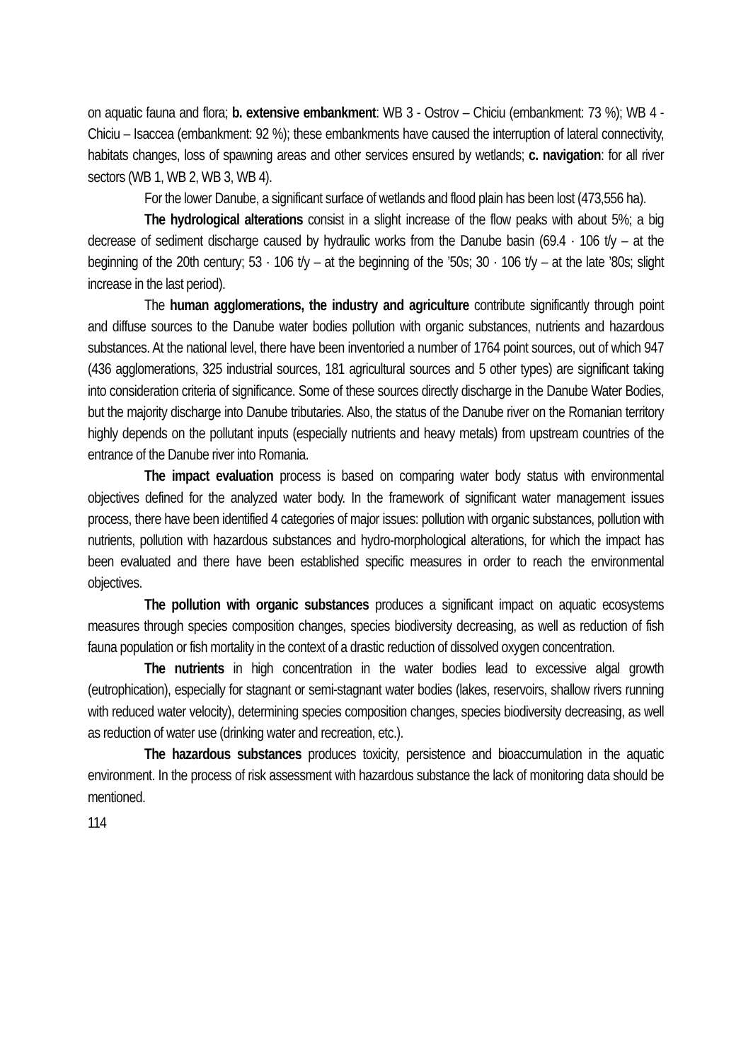on aquatic fauna and flora; b. extensive embankment: WB 3 - Ostrov – Chiciu (embankment: 73 %); WB 4 - Chiciu – Isaccea (embankment: 92 %); these embankments have caused the interruption of lateral connectivity, habitats changes, loss of spawning areas and other services ensured by wetlands; c. navigation: for all river sectors (WB 1, WB 2, WB 3, WB 4).
For the lower Danube, a significant surface of wetlands and flood plain has been lost (473,556 ha).
The hydrological alterations consist in a slight increase of the flow peaks with about 5%; a big decrease of sediment discharge caused by hydraulic works from the Danube basin (69.4 · 106 t/y – at the beginning of the 20th century; 53 · 106 t/y – at the beginning of the ’50s; 30 · 106 t/y – at the late ’80s; slight increase in the last period).
The human agglomerations, the industry and agriculture contribute significantly through point and diffuse sources to the Danube water bodies pollution with organic substances, nutrients and hazardous substances. At the national level, there have been inventoried a number of 1764 point sources, out of which 947 (436 agglomerations, 325 industrial sources, 181 agricultural sources and 5 other types) are significant taking into consideration criteria of significance. Some of these sources directly discharge in the Danube Water Bodies, but the majority discharge into Danube tributaries. Also, the status of the Danube river on the Romanian territory highly depends on the pollutant inputs (especially nutrients and heavy metals) from upstream countries of the entrance of the Danube river into Romania.
The impact evaluation process is based on comparing water body status with environmental objectives defined for the analyzed water body. In the framework of significant water management issues process, there have been identified 4 categories of major issues: pollution with organic substances, pollution with nutrients, pollution with hazardous substances and hydro-morphological alterations, for which the impact has been evaluated and there have been established specific measures in order to reach the environmental objectives.
The pollution with organic substances produces a significant impact on aquatic ecosystems measures through species composition changes, species biodiversity decreasing, as well as reduction of fish fauna population or fish mortality in the context of a drastic reduction of dissolved oxygen concentration.
The nutrients in high concentration in the water bodies lead to excessive algal growth (eutrophication), especially for stagnant or semi-stagnant water bodies (lakes, reservoirs, shallow rivers running with reduced water velocity), determining species composition changes, species biodiversity decreasing, as well as reduction of water use (drinking water and recreation, etc.).
The hazardous substances produces toxicity, persistence and bioaccumulation in the aquatic environment. In the process of risk assessment with hazardous substance the lack of monitoring data should be mentioned.
114